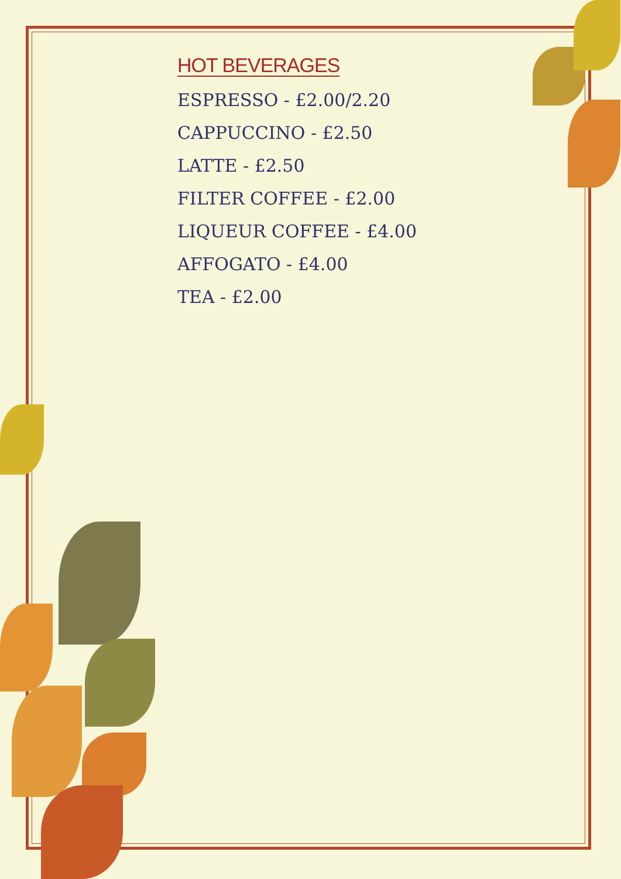HOT BEVERAGES
ESPRESSO - £2.00/2.20
CAPPUCCINO - £2.50
LATTE - £2.50
FILTER COFFEE - £2.00
LIQUEUR COFFEE - £4.00
AFFOGATO - £4.00
TEA - £2.00